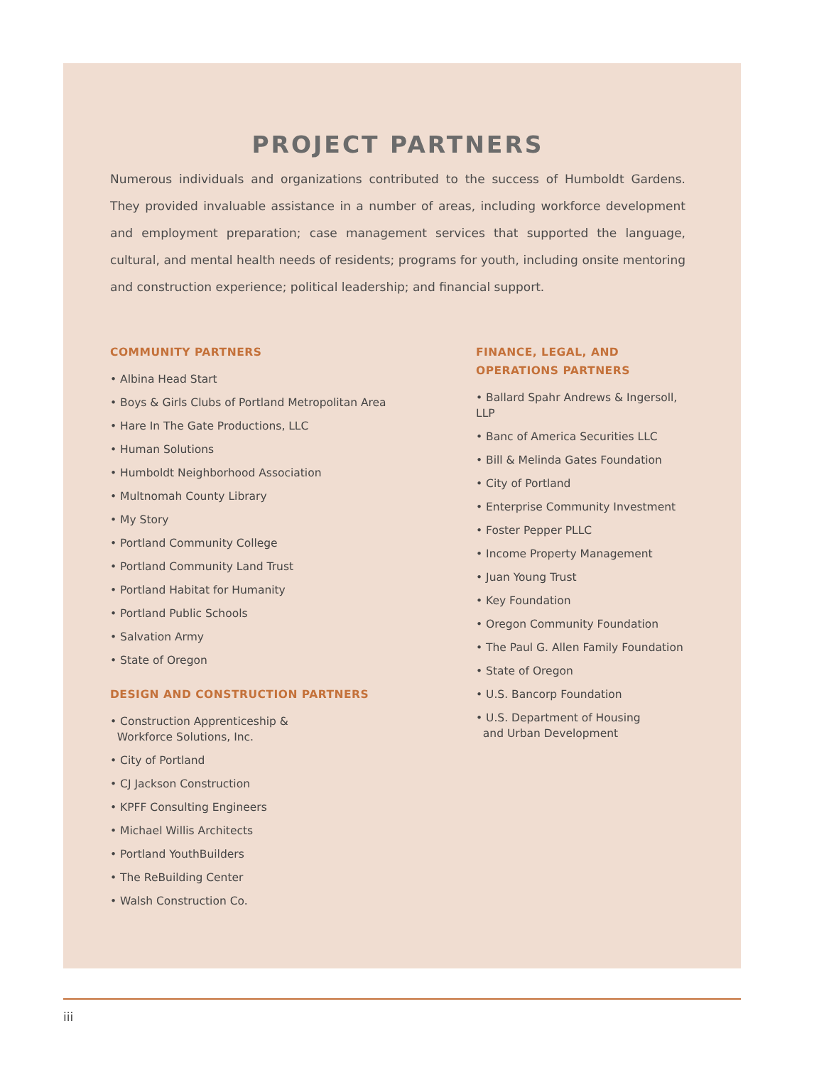PROJECT PARTNERS
Numerous individuals and organizations contributed to the success of Humboldt Gardens. They provided invaluable assistance in a number of areas, including workforce development and employment preparation; case management services that supported the language, cultural, and mental health needs of residents; programs for youth, including onsite mentoring and construction experience; political leadership; and financial support.
COMMUNITY PARTNERS
• Albina Head Start
• Boys & Girls Clubs of Portland Metropolitan Area
• Hare In The Gate Productions, LLC
• Human Solutions
• Humboldt Neighborhood Association
• Multnomah County Library
• My Story
• Portland Community College
• Portland Community Land Trust
• Portland Habitat for Humanity
• Portland Public Schools
• Salvation Army
• State of Oregon
DESIGN AND CONSTRUCTION PARTNERS
• Construction Apprenticeship &
Workforce Solutions, Inc.
• City of Portland
• CJ Jackson Construction
• KPFF Consulting Engineers
• Michael Willis Architects
• Portland YouthBuilders
• The ReBuilding Center
• Walsh Construction Co.
FINANCE, LEGAL, AND
OPERATIONS PARTNERS
• Ballard Spahr Andrews & Ingersoll, LLP
• Banc of America Securities LLC
• Bill & Melinda Gates Foundation
• City of Portland
• Enterprise Community Investment
• Foster Pepper PLLC
• Income Property Management
• Juan Young Trust
• Key Foundation
• Oregon Community Foundation
• The Paul G. Allen Family Foundation
• State of Oregon
• U.S. Bancorp Foundation
• U.S. Department of Housing
and Urban Development
iii